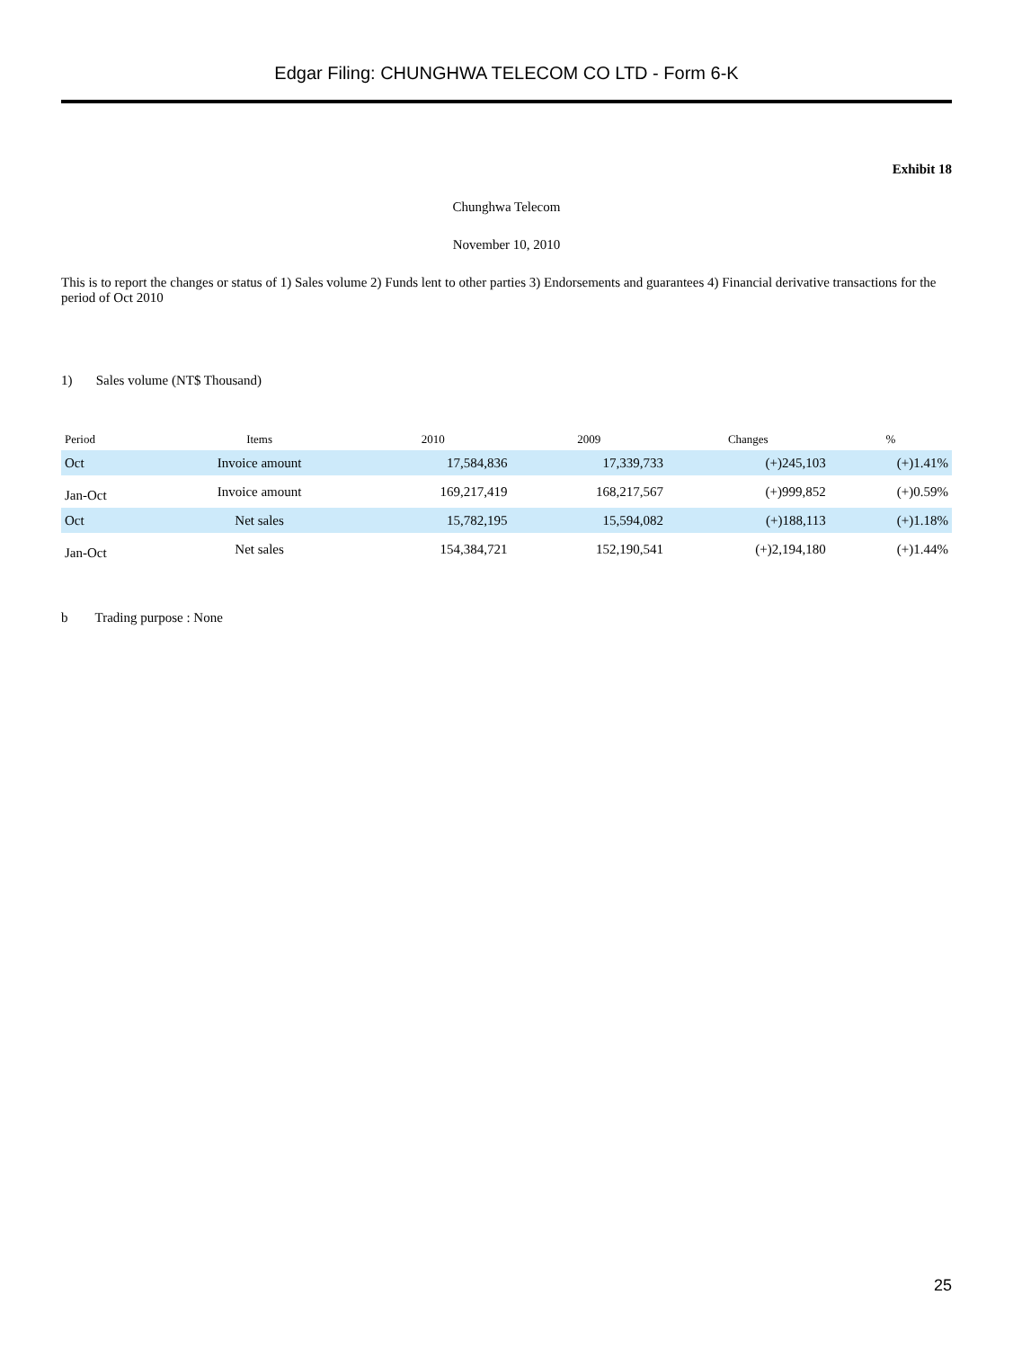Edgar Filing: CHUNGHWA TELECOM CO LTD - Form 6-K
Exhibit 18
Chunghwa Telecom
November 10, 2010
This is to report the changes or status of 1) Sales volume 2) Funds lent to other parties 3) Endorsements and guarantees 4) Financial derivative transactions for the period of Oct 2010
1) Sales volume (NT$ Thousand)
| Period | Items | 2010 | 2009 | Changes | % |
| --- | --- | --- | --- | --- | --- |
| Oct | Invoice amount | 17,584,836 | 17,339,733 | (+)245,103 | (+)1.41% |
| Jan-Oct | Invoice amount | 169,217,419 | 168,217,567 | (+)999,852 | (+)0.59% |
| Oct | Net sales | 15,782,195 | 15,594,082 | (+)188,113 | (+)1.18% |
| Jan-Oct | Net sales | 154,384,721 | 152,190,541 | (+)2,194,180 | (+)1.44% |
b Trading purpose : None
25